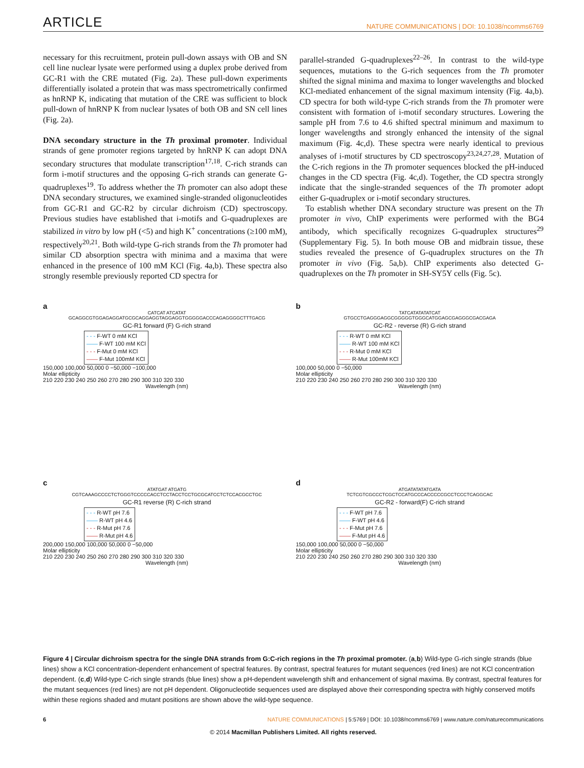ARTICLE NATURE COMMUNICATIONS | DOI: 10.1038/ncomms6769
necessary for this recruitment, protein pull-down assays with OB and SN cell line nuclear lysate were performed using a duplex probe derived from GC-R1 with the CRE mutated (Fig. 2a). These pull-down experiments differentially isolated a protein that was mass spectrometrically confirmed as hnRNP K, indicating that mutation of the CRE was sufficient to block pull-down of hnRNP K from nuclear lysates of both OB and SN cell lines (Fig. 2a).
DNA secondary structure in the Th proximal promoter. Individual strands of gene promoter regions targeted by hnRNP K can adopt DNA secondary structures that modulate transcription<sup>17,18</sup>. C-rich strands can form i-motif structures and the opposing G-rich strands can generate G-quadruplexes<sup>19</sup>. To address whether the Th promoter can also adopt these DNA secondary structures, we examined single-stranded oligonucleotides from GC-R1 and GC-R2 by circular dichroism (CD) spectroscopy. Previous studies have established that i-motifs and G-quadruplexes are stabilized in vitro by low pH (<5) and high K<sup>+</sup> concentrations (≥100 mM), respectively<sup>20,21</sup>. Both wild-type G-rich strands from the Th promoter had similar CD absorption spectra with minima and a maxima that were enhanced in the presence of 100 mM KCl (Fig. 4a,b). These spectra also strongly resemble previously reported CD spectra for
parallel-stranded G-quadruplexes<sup>22–26</sup>. In contrast to the wild-type sequences, mutations to the G-rich sequences from the Th promoter shifted the signal minima and maxima to longer wavelengths and blocked KCl-mediated enhancement of the signal maximum intensity (Fig. 4a,b). CD spectra for both wild-type C-rich strands from the Th promoter were consistent with formation of i-motif secondary structures. Lowering the sample pH from 7.6 to 4.6 shifted spectral minimum and maximum to longer wavelengths and strongly enhanced the intensity of the signal maximum (Fig. 4c,d). These spectra were nearly identical to previous analyses of i-motif structures by CD spectroscopy<sup>23,24,27,28</sup>. Mutation of the C-rich regions in the Th promoter sequences blocked the pH-induced changes in the CD spectra (Fig. 4c,d). Together, the CD spectra strongly indicate that the single-stranded sequences of the Th promoter adopt either G-quadruplex or i-motif secondary structures.
To establish whether DNA secondary structure was present on the Th promoter in vivo, ChIP experiments were performed with the BG4 antibody, which specifically recognizes G-quadruplex structures<sup>29</sup> (Supplementary Fig. 5). In both mouse OB and midbrain tissue, these studies revealed the presence of G-quadruplex structures on the Th promoter in vivo (Fig. 5a,b). ChIP experiments also detected G-quadruplexes on the Th promoter in SH-SY5Y cells (Fig. 5c).
a
CATCAT ATCATAT
GCAGGCGTGGAGAGGATGCGCAGGAGGTAGGAGGTGGGGGACCCAGAGGGGCTTTGACG
GC-R1 forward (F) G-rich strand
- - - F-WT 0 mM KCl
—— F-WT 100 mM KCl
- - - F-Mut 0 mM KCl
—— F-Mut 100mM KCl
150,000 100,000 50,000 0 −50,000 −100,000
Molar ellipticity
210 220 230 240 250 260 270 280 290 300 310 320 330
Wavelength (nm)
b
TATCATATATATCAT
GTGCCTGAGGGAGGCGGGGGTGGGCATGGAGCGAGGGCGACGAGA
GC-R2 - reverse (R) G-rich strand
- - - R-WT 0 mM KCl
—— R-WT 100 mM KCl
- - - R-Mut 0 mM KCl
—— R-Mut 100mM KCl
100,000 50,000 0 −50,000
Molar ellipticity
210 220 230 240 250 260 270 280 290 300 310 320 330
Wavelength (nm)
c
ATATGAT ATGATG
CGTCAAAGCCCCTCTGGGTCCCCCACCTCCTACCTCCTGCGCATCCTCTCCACGCCTGC
GC-R1 reverse (R) C-rich strand
- - - R-WT pH 7.6
—— R-WT pH 4.6
- - - R-Mut pH 7.6
—— R-Mut pH 4.6
200,000 150,000 100,000 50,000 0 −50,000
Molar ellipticity
210 220 230 240 250 260 270 280 290 300 310 320 330
Wavelength (nm)
d
ATGATATATATGATA
TCTCGTCGCCCTCGCTCCATGCCCACCCCCGCCTCCCTCAGGCAC
GC-R2 - forward(F) C-rich strand
- - - F-WT pH 7.6
—— F-WT pH 4.6
- - - F-Mut pH 7.6
—— F-Mut pH 4.6
150,000 100,000 50,000 0 −50,000
Molar ellipticity
210 220 230 240 250 260 270 280 290 300 310 320 330
Wavelength (nm)
Figure 4 | Circular dichroism spectra for the single DNA strands from G:C-rich regions in the Th proximal promoter. (a,b) Wild-type G-rich single strands (blue lines) show a KCl concentration-dependent enhancement of spectral features. By contrast, spectral features for mutant sequences (red lines) are not KCl concentration dependent. (c,d) Wild-type C-rich single strands (blue lines) show a pH-dependent wavelength shift and enhancement of signal maxima. By contrast, spectral features for the mutant sequences (red lines) are not pH dependent. Oligonucleotide sequences used are displayed above their corresponding spectra with highly conserved motifs within these regions shaded and mutant positions are shown above the wild-type sequence.
6 NATURE COMMUNICATIONS | 5:5769 | DOI: 10.1038/ncomms6769 | www.nature.com/naturecommunications
© 2014 Macmillan Publishers Limited. All rights reserved.